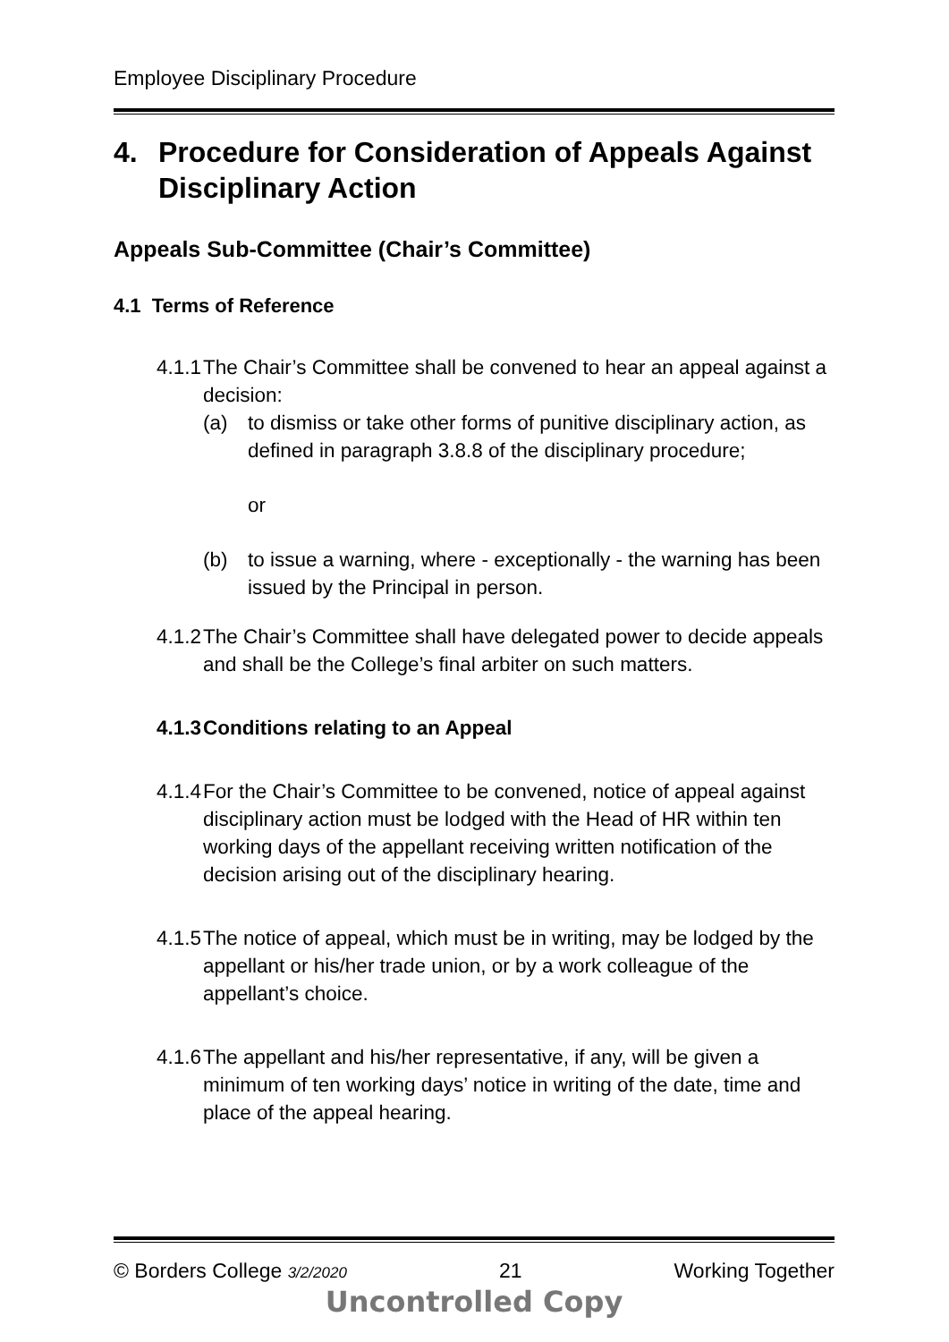Employee Disciplinary Procedure
4. Procedure for Consideration of Appeals Against Disciplinary Action
Appeals Sub-Committee (Chair’s Committee)
4.1 Terms of Reference
4.1.1
The Chair’s Committee shall be convened to hear an appeal against a decision:
(a) to dismiss or take other forms of punitive disciplinary action, as defined in paragraph 3.8.8 of the disciplinary procedure;
or
(b) to issue a warning, where - exceptionally - the warning has been issued by the Principal in person.
4.1.2
The Chair’s Committee shall have delegated power to decide appeals and shall be the College’s final arbiter on such matters.
4.1.3
Conditions relating to an Appeal
4.1.4
For the Chair’s Committee to be convened, notice of appeal against disciplinary action must be lodged with the Head of HR within ten working days of the appellant receiving written notification of the decision arising out of the disciplinary hearing.
4.1.5
The notice of appeal, which must be in writing, may be lodged by the appellant or his/her trade union, or by a work colleague of the appellant’s choice.
4.1.6
The appellant and his/her representative, if any, will be given a minimum of ten working days’ notice in writing of the date, time and place of the appeal hearing.
© Borders College 3/2/2020 21 Working Together
Uncontrolled Copy